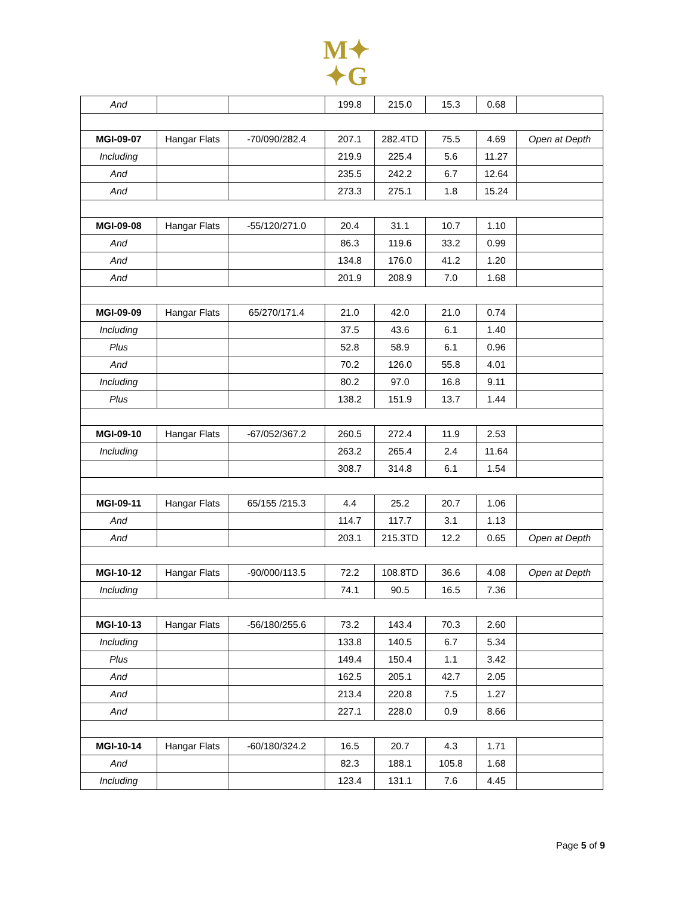M✦
✦G
| And | | | 199.8 | 215.0 | 15.3 | 0.68 | |
| MGI-09-07 | Hangar Flats | -70/090/282.4 | 207.1 | 282.4TD | 75.5 | 4.69 | Open at Depth |
| Including | | | 219.9 | 225.4 | 5.6 | 11.27 | |
| And | | | 235.5 | 242.2 | 6.7 | 12.64 | |
| And | | | 273.3 | 275.1 | 1.8 | 15.24 | |
| MGI-09-08 | Hangar Flats | -55/120/271.0 | 20.4 | 31.1 | 10.7 | 1.10 | |
| And | | | 86.3 | 119.6 | 33.2 | 0.99 | |
| And | | | 134.8 | 176.0 | 41.2 | 1.20 | |
| And | | | 201.9 | 208.9 | 7.0 | 1.68 | |
| MGI-09-09 | Hangar Flats | 65/270/171.4 | 21.0 | 42.0 | 21.0 | 0.74 | |
| Including | | | 37.5 | 43.6 | 6.1 | 1.40 | |
| Plus | | | 52.8 | 58.9 | 6.1 | 0.96 | |
| And | | | 70.2 | 126.0 | 55.8 | 4.01 | |
| Including | | | 80.2 | 97.0 | 16.8 | 9.11 | |
| Plus | | | 138.2 | 151.9 | 13.7 | 1.44 | |
| MGI-09-10 | Hangar Flats | -67/052/367.2 | 260.5 | 272.4 | 11.9 | 2.53 | |
| Including | | | 263.2 | 265.4 | 2.4 | 11.64 | |
| | | | 308.7 | 314.8 | 6.1 | 1.54 | |
| MGI-09-11 | Hangar Flats | 65/155 /215.3 | 4.4 | 25.2 | 20.7 | 1.06 | |
| And | | | 114.7 | 117.7 | 3.1 | 1.13 | |
| And | | | 203.1 | 215.3TD | 12.2 | 0.65 | Open at Depth |
| MGI-10-12 | Hangar Flats | -90/000/113.5 | 72.2 | 108.8TD | 36.6 | 4.08 | Open at Depth |
| Including | | | 74.1 | 90.5 | 16.5 | 7.36 | |
| MGI-10-13 | Hangar Flats | -56/180/255.6 | 73.2 | 143.4 | 70.3 | 2.60 | |
| Including | | | 133.8 | 140.5 | 6.7 | 5.34 | |
| Plus | | | 149.4 | 150.4 | 1.1 | 3.42 | |
| And | | | 162.5 | 205.1 | 42.7 | 2.05 | |
| And | | | 213.4 | 220.8 | 7.5 | 1.27 | |
| And | | | 227.1 | 228.0 | 0.9 | 8.66 | |
| MGI-10-14 | Hangar Flats | -60/180/324.2 | 16.5 | 20.7 | 4.3 | 1.71 | |
| And | | | 82.3 | 188.1 | 105.8 | 1.68 | |
| Including | | | 123.4 | 131.1 | 7.6 | 4.45 | |
Page 5 of 9